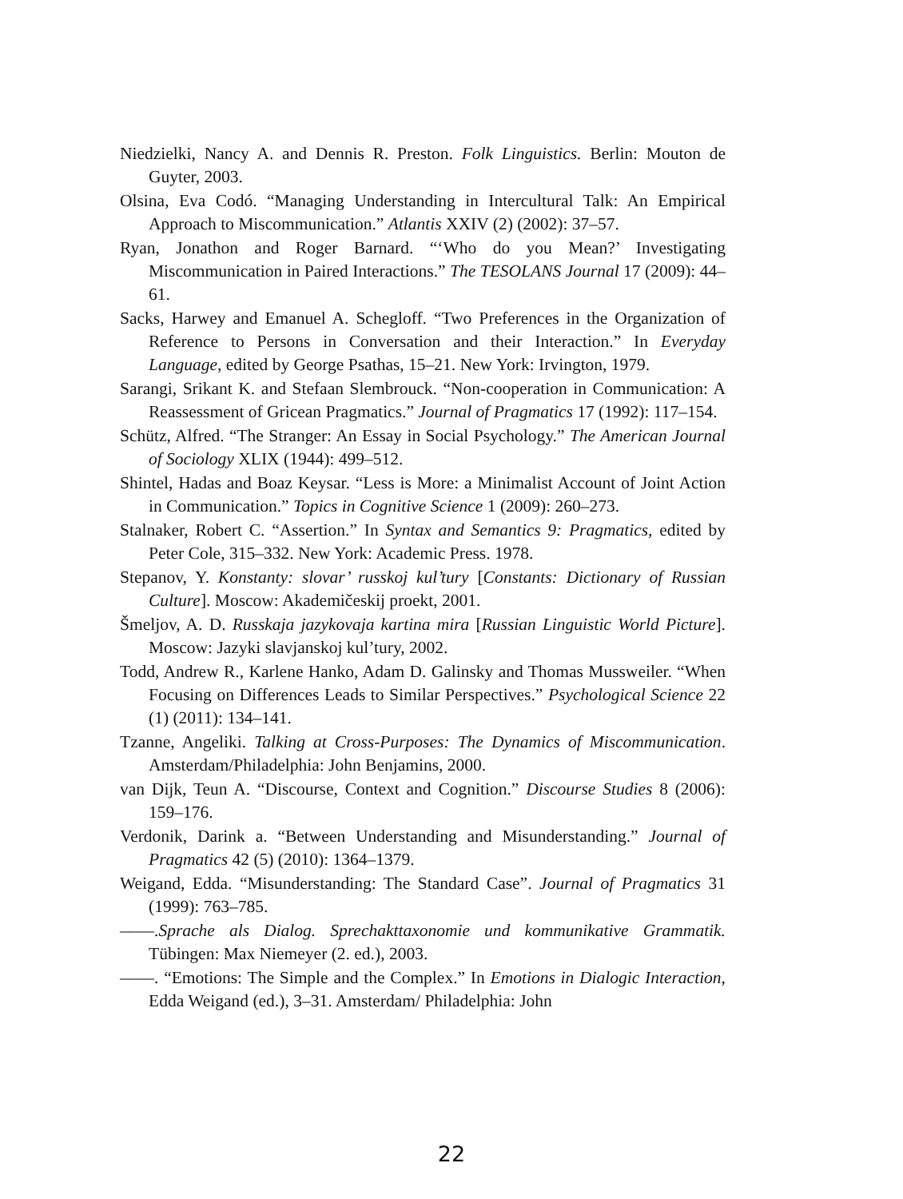Niedzielki, Nancy A. and Dennis R. Preston. Folk Linguistics. Berlin: Mouton de Guyter, 2003.
Olsina, Eva Codó. “Managing Understanding in Intercultural Talk: An Empirical Approach to Miscommunication.” Atlantis XXIV (2) (2002): 37–57.
Ryan, Jonathon and Roger Barnard. “‘Who do you Mean?’ Investigating Miscommunication in Paired Interactions.” The TESOLANS Journal 17 (2009): 44–61.
Sacks, Harwey and Emanuel A. Schegloff. “Two Preferences in the Organization of Reference to Persons in Conversation and their Interaction.” In Everyday Language, edited by George Psathas, 15–21. New York: Irvington, 1979.
Sarangi, Srikant K. and Stefaan Slembrouck. “Non-cooperation in Communication: A Reassessment of Gricean Pragmatics.” Journal of Pragmatics 17 (1992): 117–154.
Schütz, Alfred. “The Stranger: An Essay in Social Psychology.” The American Journal of Sociology XLIX (1944): 499–512.
Shintel, Hadas and Boaz Keysar. “Less is More: a Minimalist Account of Joint Action in Communication.” Topics in Cognitive Science 1 (2009): 260–273.
Stalnaker, Robert C. “Assertion.” In Syntax and Semantics 9: Pragmatics, edited by Peter Cole, 315–332. New York: Academic Press. 1978.
Stepanov, Y. Konstanty: slovar’ russkoj kul’tury [Constants: Dictionary of Russian Culture]. Moscow: Akademičeskij proekt, 2001.
Šmeljov, A. D. Russkaja jazykovaja kartina mira [Russian Linguistic World Picture]. Moscow: Jazyki slavjanskoj kul’tury, 2002.
Todd, Andrew R., Karlene Hanko, Adam D. Galinsky and Thomas Mussweiler. “When Focusing on Differences Leads to Similar Perspectives.” Psychological Science 22 (1) (2011): 134–141.
Tzanne, Angeliki. Talking at Cross-Purposes: The Dynamics of Miscommunication. Amsterdam/Philadelphia: John Benjamins, 2000.
van Dijk, Teun A. “Discourse, Context and Cognition.” Discourse Studies 8 (2006): 159–176.
Verdonik, Darink a. “Between Understanding and Misunderstanding.” Journal of Pragmatics 42 (5) (2010): 1364–1379.
Weigand, Edda. “Misunderstanding: The Standard Case”. Journal of Pragmatics 31 (1999): 763–785.
––––.Sprache als Dialog. Sprechakttaxonomie und kommunikative Grammatik. Tübingen: Max Niemeyer (2. ed.), 2003.
––––. “Emotions: The Simple and the Complex.” In Emotions in Dialogic Interaction, Edda Weigand (ed.), 3–31. Amsterdam/ Philadelphia: John
22